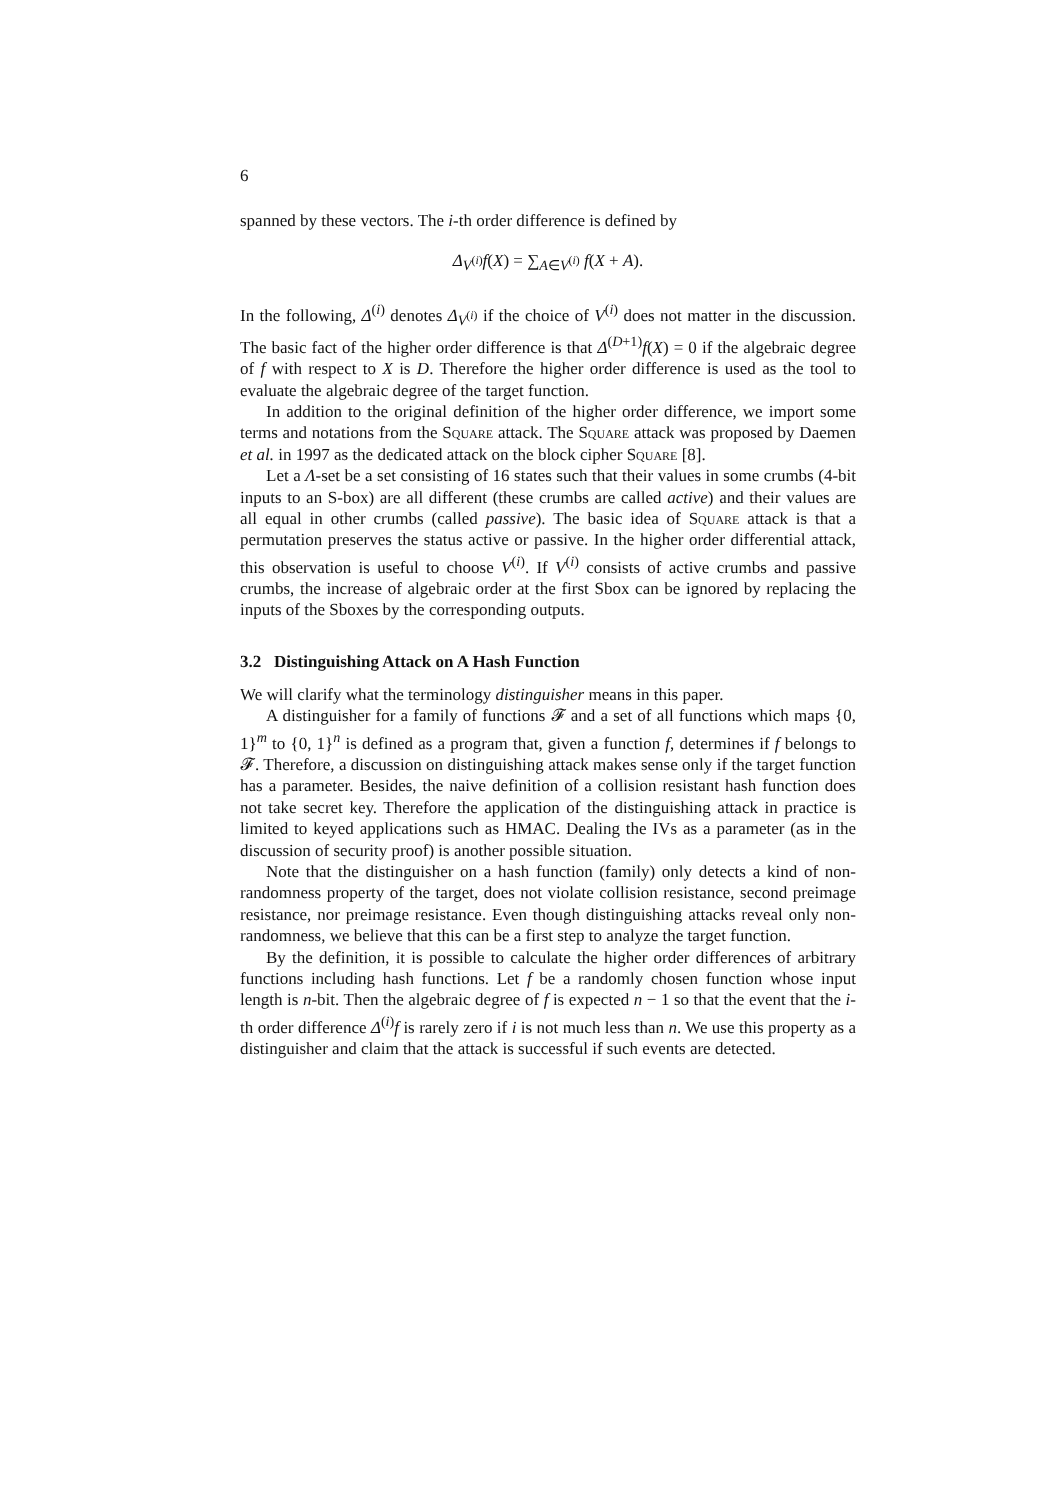6
spanned by these vectors. The i-th order difference is defined by
Δ<sub>V<sup>(i)</sup></sub>f(X) = ∑<sub>A∈V<sup>(i)</sup></sub> f(X + A).
In the following, Δ<sup>(i)</sup> denotes Δ<sub>V<sup>(i)</sup></sub> if the choice of V<sup>(i)</sup> does not matter in the discussion. The basic fact of the higher order difference is that Δ<sup>(D+1)</sup>f(X) = 0 if the algebraic degree of f with respect to X is D. Therefore the higher order difference is used as the tool to evaluate the algebraic degree of the target function.
In addition to the original definition of the higher order difference, we import some terms and notations from the Square attack. The Square attack was proposed by Daemen et al. in 1997 as the dedicated attack on the block cipher Square [8].
Let a Λ-set be a set consisting of 16 states such that their values in some crumbs (4-bit inputs to an S-box) are all different (these crumbs are called active) and their values are all equal in other crumbs (called passive). The basic idea of Square attack is that a permutation preserves the status active or passive. In the higher order differential attack, this observation is useful to choose V<sup>(i)</sup>. If V<sup>(i)</sup> consists of active crumbs and passive crumbs, the increase of algebraic order at the first Sbox can be ignored by replacing the inputs of the Sboxes by the corresponding outputs.
3.2 Distinguishing Attack on A Hash Function
We will clarify what the terminology distinguisher means in this paper.
A distinguisher for a family of functions 𝓕 and a set of all functions which maps {0, 1}<sup>m</sup> to {0, 1}<sup>n</sup> is defined as a program that, given a function f, determines if f belongs to 𝓕. Therefore, a discussion on distinguishing attack makes sense only if the target function has a parameter. Besides, the naive definition of a collision resistant hash function does not take secret key. Therefore the application of the distinguishing attack in practice is limited to keyed applications such as HMAC. Dealing the IVs as a parameter (as in the discussion of security proof) is another possible situation.
Note that the distinguisher on a hash function (family) only detects a kind of non-randomness property of the target, does not violate collision resistance, second preimage resistance, nor preimage resistance. Even though distinguishing attacks reveal only non-randomness, we believe that this can be a first step to analyze the target function.
By the definition, it is possible to calculate the higher order differences of arbitrary functions including hash functions. Let f be a randomly chosen function whose input length is n-bit. Then the algebraic degree of f is expected n − 1 so that the event that the i-th order difference Δ<sup>(i)</sup>f is rarely zero if i is not much less than n. We use this property as a distinguisher and claim that the attack is successful if such events are detected.